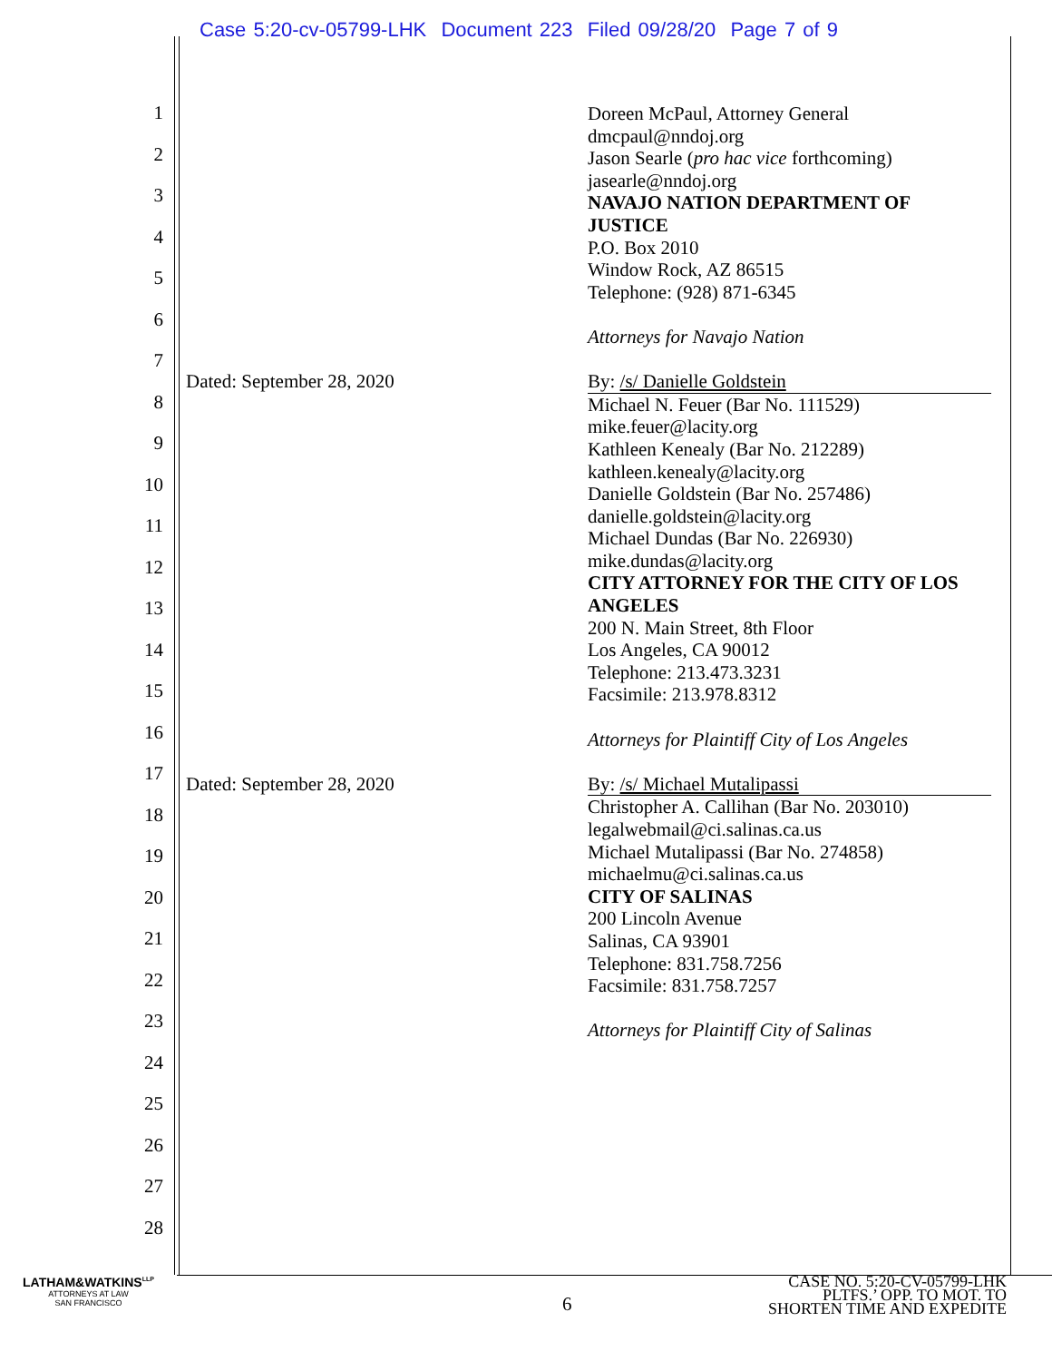Case 5:20-cv-05799-LHK Document 223 Filed 09/28/20 Page 7 of 9
1
2
3
4
5
6
7
8
9
10
11
12
13
14
15
16
17
18
19
20
21
22
23
24
25
26
27
28
Doreen McPaul, Attorney General
dmcpaul@nndoj.org
Jason Searle (pro hac vice forthcoming)
jasearle@nndoj.org
NAVAJO NATION DEPARTMENT OF JUSTICE
P.O. Box 2010
Window Rock, AZ 86515
Telephone: (928) 871-6345
Attorneys for Navajo Nation
By: /s/ Danielle Goldstein
Michael N. Feuer (Bar No. 111529)
mike.feuer@lacity.org
Kathleen Kenealy (Bar No. 212289)
kathleen.kenealy@lacity.org
Danielle Goldstein (Bar No. 257486)
danielle.goldstein@lacity.org
Michael Dundas (Bar No. 226930)
mike.dundas@lacity.org
CITY ATTORNEY FOR THE CITY OF LOS ANGELES
200 N. Main Street, 8th Floor
Los Angeles, CA 90012
Telephone: 213.473.3231
Facsimile: 213.978.8312
Attorneys for Plaintiff City of Los Angeles
By: /s/ Michael Mutalipassi
Christopher A. Callihan (Bar No. 203010)
legalwebmail@ci.salinas.ca.us
Michael Mutalipassi (Bar No. 274858)
michaelmu@ci.salinas.ca.us
CITY OF SALINAS
200 Lincoln Avenue
Salinas, CA 93901
Telephone: 831.758.7256
Facsimile: 831.758.7257
Attorneys for Plaintiff City of Salinas
Dated: September 28, 2020
Dated: September 28, 2020
LATHAM&WATKINS<sup>LLP</sup>
ATTORNEYS AT LAW
SAN FRANCISCO
6
CASE NO. 5:20-CV-05799-LHK
PLTFS.’ OPP. TO MOT. TO
SHORTEN TIME AND EXPEDITE